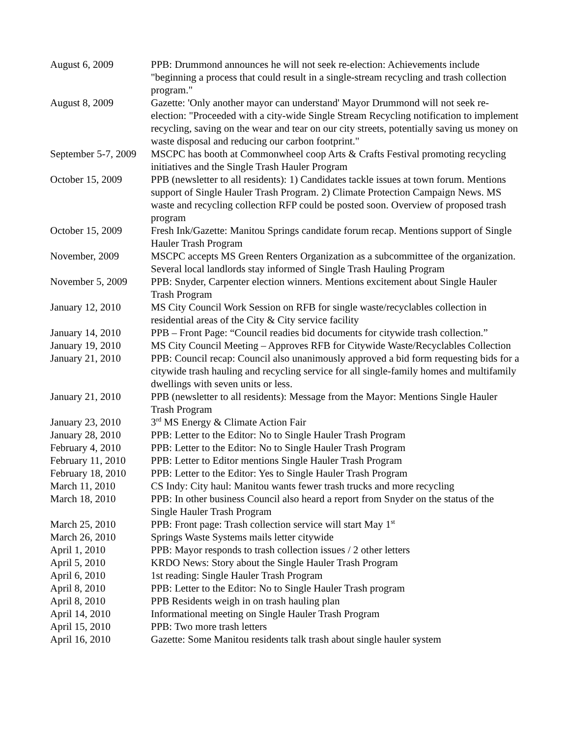| August 6, 2009 | PPB: Drummond announces he will not seek re-election: Achievements include "beginning a process that could result in a single-stream recycling and trash collection program." |
| August 8, 2009 | Gazette: 'Only another mayor can understand' Mayor Drummond will not seek re-election: "Proceeded with a city-wide Single Stream Recycling notification to implement recycling, saving on the wear and tear on our city streets, potentially saving us money on waste disposal and reducing our carbon footprint." |
| September 5-7, 2009 | MSCPC has booth at Commonwheel coop Arts & Crafts Festival promoting recycling initiatives and the Single Trash Hauler Program |
| October 15, 2009 | PPB (newsletter to all residents): 1) Candidates tackle issues at town forum. Mentions support of Single Hauler Trash Program. 2) Climate Protection Campaign News. MS waste and recycling collection RFP could be posted soon. Overview of proposed trash program |
| October 15, 2009 | Fresh Ink/Gazette: Manitou Springs candidate forum recap. Mentions support of Single Hauler Trash Program |
| November, 2009 | MSCPC accepts MS Green Renters Organization as a subcommittee of the organization. Several local landlords stay informed of Single Trash Hauling Program |
| November 5, 2009 | PPB: Snyder, Carpenter election winners. Mentions excitement about Single Hauler Trash Program |
| January 12, 2010 | MS City Council Work Session on RFB for single waste/recyclables collection in residential areas of the City & City service facility |
| January 14, 2010 | PPB – Front Page: “Council readies bid documents for citywide trash collection.” |
| January 19, 2010 | MS City Council Meeting – Approves RFB for Citywide Waste/Recyclables Collection |
| January 21, 2010 | PPB: Council recap: Council also unanimously approved a bid form requesting bids for a citywide trash hauling and recycling service for all single-family homes and multifamily dwellings with seven units or less. |
| January 21, 2010 | PPB (newsletter to all residents): Message from the Mayor: Mentions Single Hauler Trash Program |
| January 23, 2010 | 3<sup>rd</sup> MS Energy & Climate Action Fair |
| January 28, 2010 | PPB: Letter to the Editor: No to Single Hauler Trash Program |
| February 4, 2010 | PPB: Letter to the Editor: No to Single Hauler Trash Program |
| February 11, 2010 | PPB: Letter to Editor mentions Single Hauler Trash Program |
| February 18, 2010 | PPB: Letter to the Editor: Yes to Single Hauler Trash Program |
| March 11, 2010 | CS Indy: City haul: Manitou wants fewer trash trucks and more recycling |
| March 18, 2010 | PPB: In other business Council also heard a report from Snyder on the status of the Single Hauler Trash Program |
| March 25, 2010 | PPB: Front page: Trash collection service will start May 1<sup>st</sup> |
| March 26, 2010 | Springs Waste Systems mails letter citywide |
| April 1, 2010 | PPB: Mayor responds to trash collection issues / 2 other letters |
| April 5, 2010 | KRDO News: Story about the Single Hauler Trash Program |
| April 6, 2010 | 1st reading: Single Hauler Trash Program |
| April 8, 2010 | PPB: Letter to the Editor: No to Single Hauler Trash program |
| April 8, 2010 | PPB Residents weigh in on trash hauling plan |
| April 14, 2010 | Informational meeting on Single Hauler Trash Program |
| April 15, 2010 | PPB: Two more trash letters |
| April 16, 2010 | Gazette: Some Manitou residents talk trash about single hauler system |